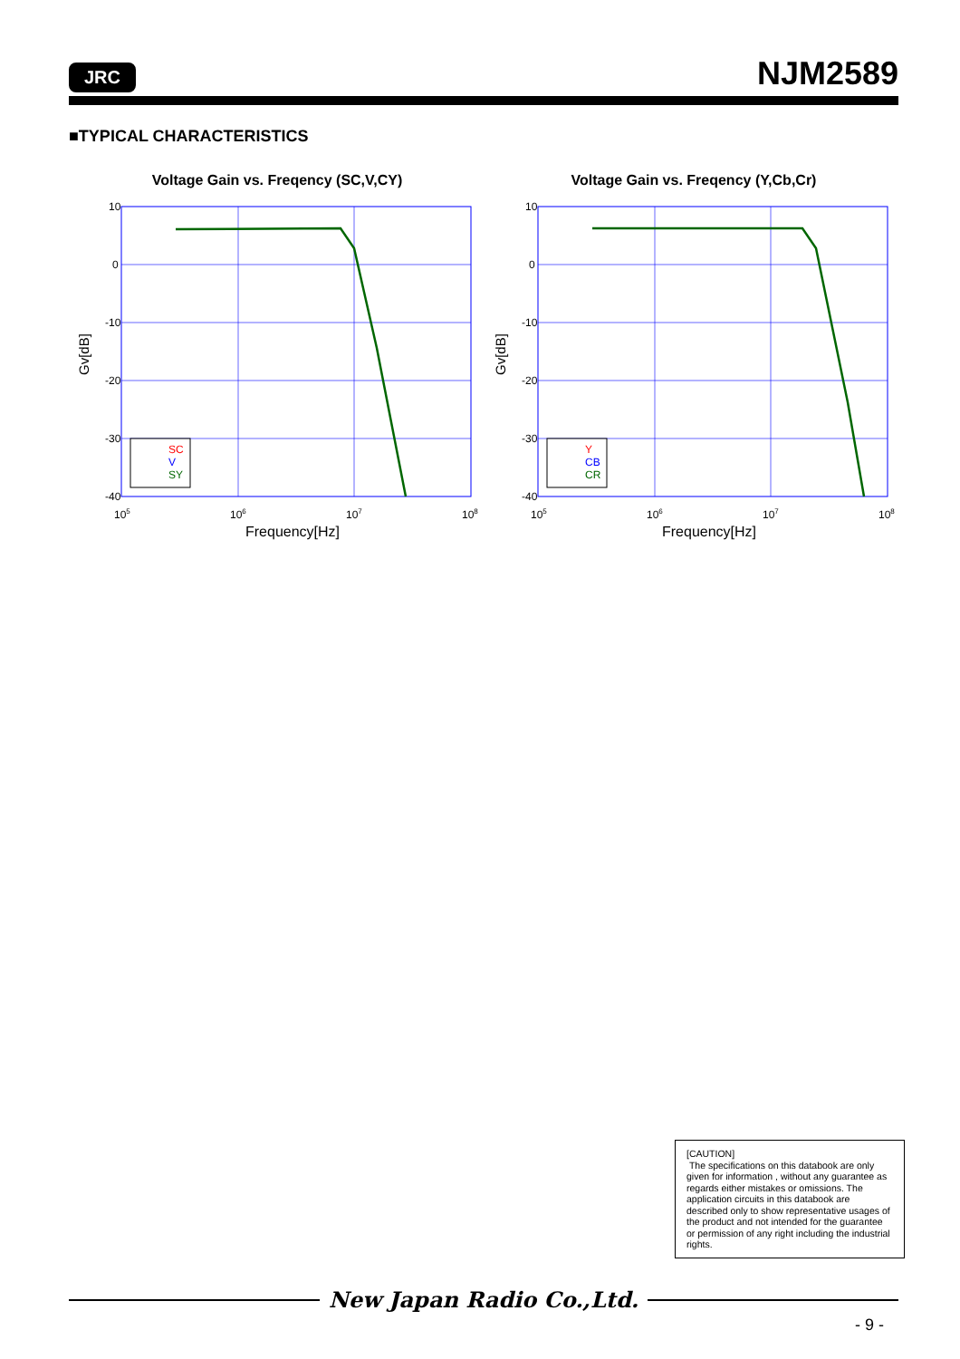JRC NJM2589
■TYPICAL CHARACTERISTICS
Voltage Gain vs. Freqency (SC,V,CY)
10
0
-10
-20
-30
-40
105
106
107
108
Frequency[Hz]
Gv[dB]
SC
V
SY
Voltage Gain vs. Freqency (Y,Cb,Cr)
10
0
-10
-20
-30
-40
105
106
107
108
Frequency[Hz]
Gv[dB]
Y
CB
CR
[CAUTION]
The specifications on this databook are only given for information , without any guarantee as regards either mistakes or omissions. The application circuits in this databook are described only to show representative usages of the product and not intended for the guarantee or permission of any right including the industrial rights.
New Japan Radio Co.,Ltd.
- 9 -